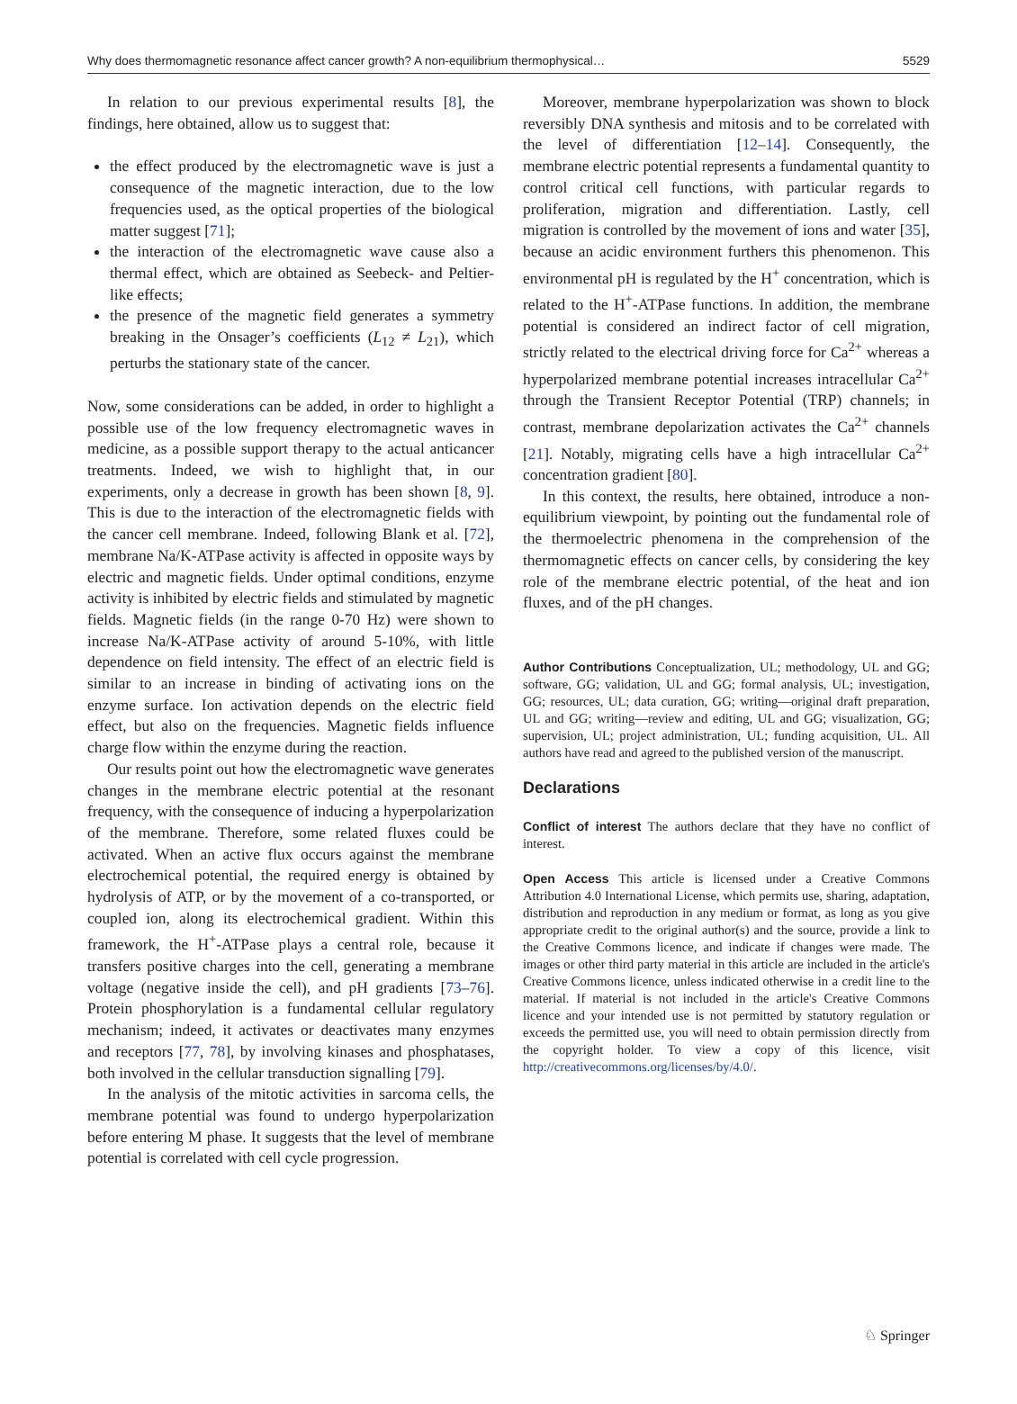Why does thermomagnetic resonance affect cancer growth? A non-equilibrium thermophysical… 5529
In relation to our previous experimental results [8], the findings, here obtained, allow us to suggest that:
the effect produced by the electromagnetic wave is just a consequence of the magnetic interaction, due to the low frequencies used, as the optical properties of the biological matter suggest [71];
the interaction of the electromagnetic wave cause also a thermal effect, which are obtained as Seebeck- and Peltier-like effects;
the presence of the magnetic field generates a symmetry breaking in the Onsager’s coefficients (L<sub>12</sub> ≠ L<sub>21</sub>), which perturbs the stationary state of the cancer.
Now, some considerations can be added, in order to highlight a possible use of the low frequency electromagnetic waves in medicine, as a possible support therapy to the actual anticancer treatments. Indeed, we wish to highlight that, in our experiments, only a decrease in growth has been shown [8, 9]. This is due to the interaction of the electromagnetic fields with the cancer cell membrane. Indeed, following Blank et al. [72], membrane Na/K-ATPase activity is affected in opposite ways by electric and magnetic fields. Under optimal conditions, enzyme activity is inhibited by electric fields and stimulated by magnetic fields. Magnetic fields (in the range 0-70 Hz) were shown to increase Na/K-ATPase activity of around 5-10%, with little dependence on field intensity. The effect of an electric field is similar to an increase in binding of activating ions on the enzyme surface. Ion activation depends on the electric field effect, but also on the frequencies. Magnetic fields influence charge flow within the enzyme during the reaction.
Our results point out how the electromagnetic wave generates changes in the membrane electric potential at the resonant frequency, with the consequence of inducing a hyperpolarization of the membrane. Therefore, some related fluxes could be activated. When an active flux occurs against the membrane electrochemical potential, the required energy is obtained by hydrolysis of ATP, or by the movement of a co-transported, or coupled ion, along its electrochemical gradient. Within this framework, the H<sup>+</sup>-ATPase plays a central role, because it transfers positive charges into the cell, generating a membrane voltage (negative inside the cell), and pH gradients [73–76]. Protein phosphorylation is a fundamental cellular regulatory mechanism; indeed, it activates or deactivates many enzymes and receptors [77, 78], by involving kinases and phosphatases, both involved in the cellular transduction signalling [79].
In the analysis of the mitotic activities in sarcoma cells, the membrane potential was found to undergo hyperpolarization before entering M phase. It suggests that the level of membrane potential is correlated with cell cycle progression.
Moreover, membrane hyperpolarization was shown to block reversibly DNA synthesis and mitosis and to be correlated with the level of differentiation [12–14]. Consequently, the membrane electric potential represents a fundamental quantity to control critical cell functions, with particular regards to proliferation, migration and differentiation. Lastly, cell migration is controlled by the movement of ions and water [35], because an acidic environment furthers this phenomenon. This environmental pH is regulated by the H<sup>+</sup> concentration, which is related to the H<sup>+</sup>-ATPase functions. In addition, the membrane potential is considered an indirect factor of cell migration, strictly related to the electrical driving force for Ca<sup>2+</sup> whereas a hyperpolarized membrane potential increases intracellular Ca<sup>2+</sup> through the Transient Receptor Potential (TRP) channels; in contrast, membrane depolarization activates the Ca<sup>2+</sup> channels [21]. Notably, migrating cells have a high intracellular Ca<sup>2+</sup> concentration gradient [80].
In this context, the results, here obtained, introduce a non-equilibrium viewpoint, by pointing out the fundamental role of the thermoelectric phenomena in the comprehension of the thermomagnetic effects on cancer cells, by considering the key role of the membrane electric potential, of the heat and ion fluxes, and of the pH changes.
Author Contributions Conceptualization, UL; methodology, UL and GG; software, GG; validation, UL and GG; formal analysis, UL; investigation, GG; resources, UL; data curation, GG; writing—original draft preparation, UL and GG; writing—review and editing, UL and GG; visualization, GG; supervision, UL; project administration, UL; funding acquisition, UL. All authors have read and agreed to the published version of the manuscript.
Declarations
Conflict of interest The authors declare that they have no conflict of interest.
Open Access This article is licensed under a Creative Commons Attribution 4.0 International License, which permits use, sharing, adaptation, distribution and reproduction in any medium or format, as long as you give appropriate credit to the original author(s) and the source, provide a link to the Creative Commons licence, and indicate if changes were made. The images or other third party material in this article are included in the article's Creative Commons licence, unless indicated otherwise in a credit line to the material. If material is not included in the article's Creative Commons licence and your intended use is not permitted by statutory regulation or exceeds the permitted use, you will need to obtain permission directly from the copyright holder. To view a copy of this licence, visit http://creativecommons.org/licenses/by/4.0/.
♘ Springer